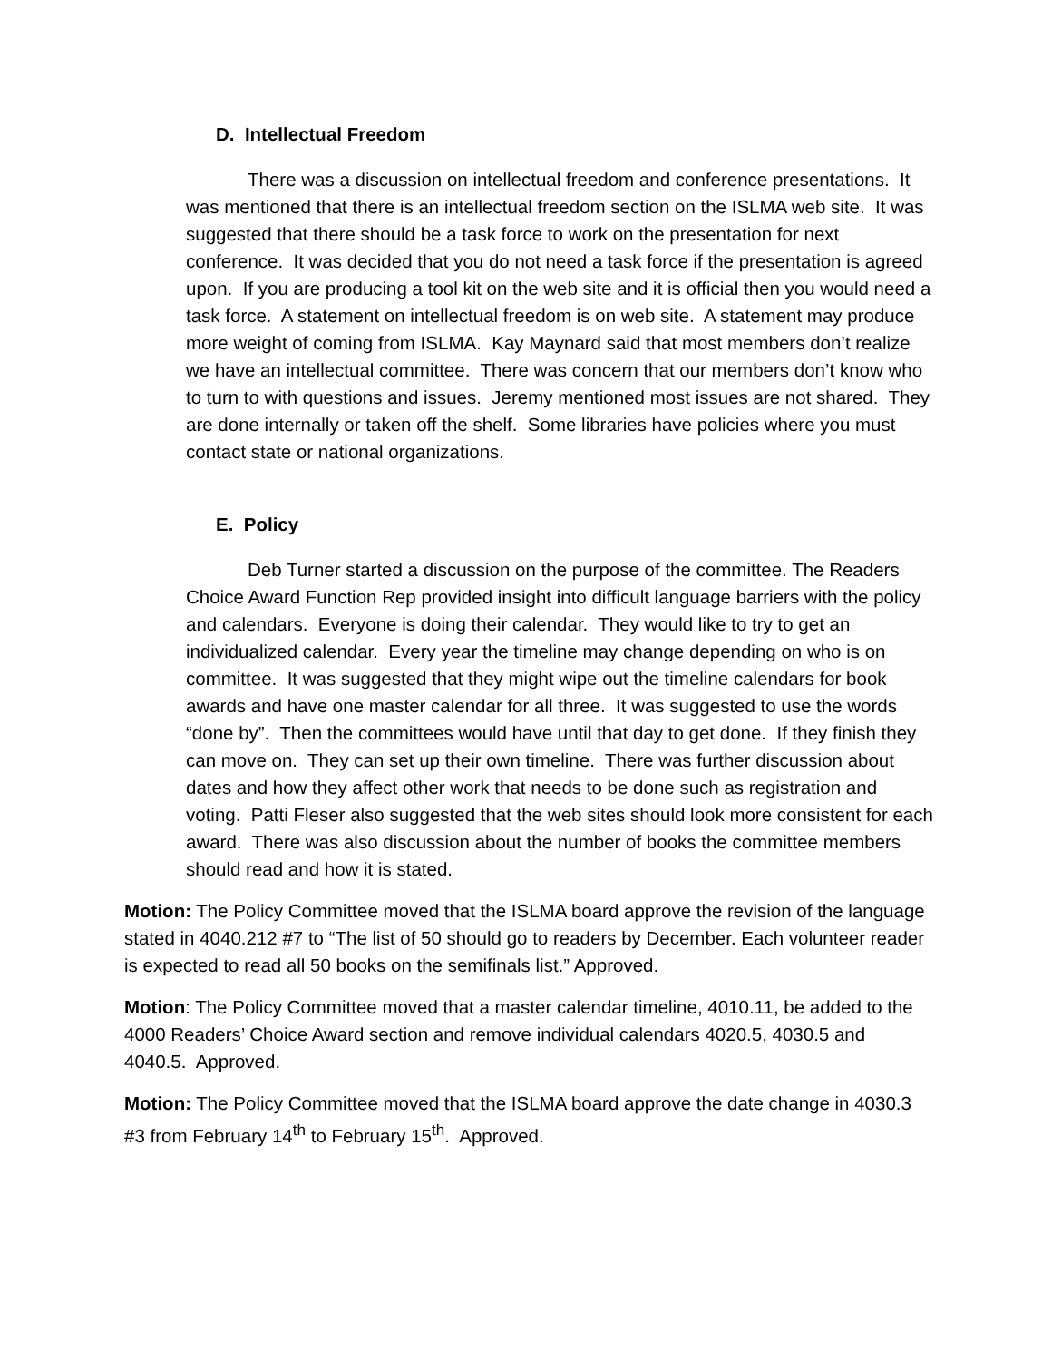D. Intellectual Freedom
There was a discussion on intellectual freedom and conference presentations. It was mentioned that there is an intellectual freedom section on the ISLMA web site. It was suggested that there should be a task force to work on the presentation for next conference. It was decided that you do not need a task force if the presentation is agreed upon. If you are producing a tool kit on the web site and it is official then you would need a task force. A statement on intellectual freedom is on web site. A statement may produce more weight of coming from ISLMA. Kay Maynard said that most members don’t realize we have an intellectual committee. There was concern that our members don’t know who to turn to with questions and issues. Jeremy mentioned most issues are not shared. They are done internally or taken off the shelf. Some libraries have policies where you must contact state or national organizations.
E. Policy
Deb Turner started a discussion on the purpose of the committee. The Readers Choice Award Function Rep provided insight into difficult language barriers with the policy and calendars. Everyone is doing their calendar. They would like to try to get an individualized calendar. Every year the timeline may change depending on who is on committee. It was suggested that they might wipe out the timeline calendars for book awards and have one master calendar for all three. It was suggested to use the words “done by”. Then the committees would have until that day to get done. If they finish they can move on. They can set up their own timeline. There was further discussion about dates and how they affect other work that needs to be done such as registration and voting. Patti Fleser also suggested that the web sites should look more consistent for each award. There was also discussion about the number of books the committee members should read and how it is stated.
Motion: The Policy Committee moved that the ISLMA board approve the revision of the language stated in 4040.212 #7 to “The list of 50 should go to readers by December. Each volunteer reader is expected to read all 50 books on the semifinals list.” Approved.
Motion: The Policy Committee moved that a master calendar timeline, 4010.11, be added to the 4000 Readers’ Choice Award section and remove individual calendars 4020.5, 4030.5 and 4040.5. Approved.
Motion: The Policy Committee moved that the ISLMA board approve the date change in 4030.3 #3 from February 14<sup>th</sup> to February 15<sup>th</sup>. Approved.